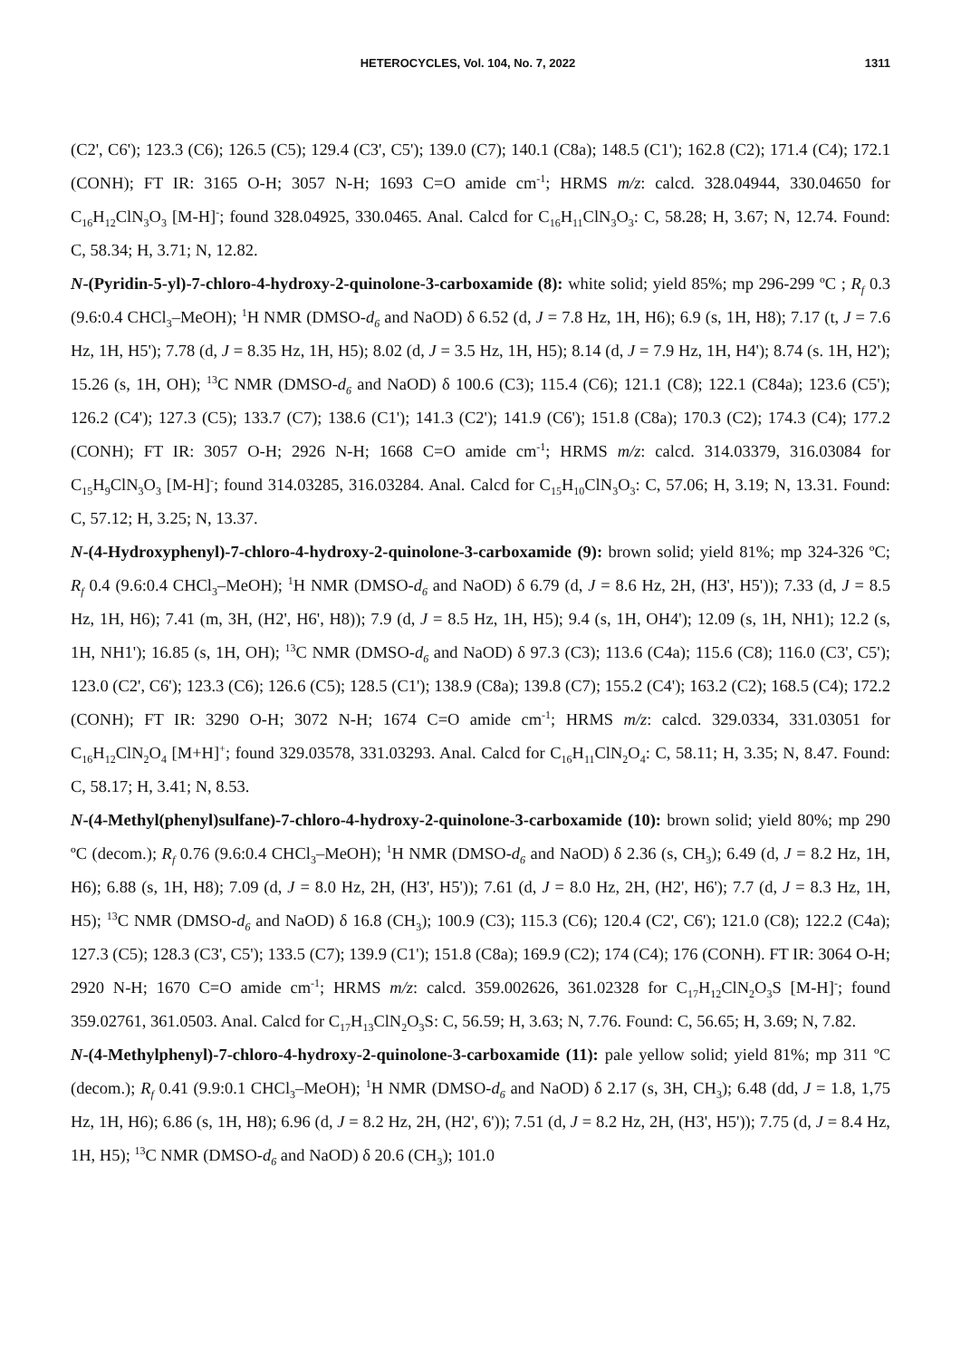HETEROCYCLES, Vol. 104, No. 7, 2022 1311
(C2', C6'); 123.3 (C6); 126.5 (C5); 129.4 (C3', C5'); 139.0 (C7); 140.1 (C8a); 148.5 (C1'); 162.8 (C2); 171.4 (C4); 172.1 (CONH); FT IR: 3165 O-H; 3057 N-H; 1693 C=O amide cm<sup>-1</sup>; HRMS m/z: calcd. 328.04944, 330.04650 for C<sub>16</sub>H<sub>12</sub>ClN<sub>3</sub>O<sub>3</sub> [M-H]<sup>-</sup>; found 328.04925, 330.0465. Anal. Calcd for C<sub>16</sub>H<sub>11</sub>ClN<sub>3</sub>O<sub>3</sub>: C, 58.28; H, 3.67; N, 12.74. Found: C, 58.34; H, 3.71; N, 12.82.
N-(Pyridin-5-yl)-7-chloro-4-hydroxy-2-quinolone-3-carboxamide (8): white solid; yield 85%; mp 296-299 ºC ; R<sub>f</sub> 0.3 (9.6:0.4 CHCl<sub>3</sub>–MeOH); <sup>1</sup>H NMR (DMSO-d<sub>6</sub> and NaOD) δ 6.52 (d, J = 7.8 Hz, 1H, H6); 6.9 (s, 1H, H8); 7.17 (t, J = 7.6 Hz, 1H, H5'); 7.78 (d, J = 8.35 Hz, 1H, H5); 8.02 (d, J = 3.5 Hz, 1H, H5); 8.14 (d, J = 7.9 Hz, 1H, H4'); 8.74 (s. 1H, H2'); 15.26 (s, 1H, OH); <sup>13</sup>C NMR (DMSO-d<sub>6</sub> and NaOD) δ 100.6 (C3); 115.4 (C6); 121.1 (C8); 122.1 (C84a); 123.6 (C5'); 126.2 (C4'); 127.3 (C5); 133.7 (C7); 138.6 (C1'); 141.3 (C2'); 141.9 (C6'); 151.8 (C8a); 170.3 (C2); 174.3 (C4); 177.2 (CONH); FT IR: 3057 O-H; 2926 N-H; 1668 C=O amide cm<sup>-1</sup>; HRMS m/z: calcd. 314.03379, 316.03084 for C<sub>15</sub>H<sub>9</sub>ClN<sub>3</sub>O<sub>3</sub> [M-H]<sup>-</sup>; found 314.03285, 316.03284. Anal. Calcd for C<sub>15</sub>H<sub>10</sub>ClN<sub>3</sub>O<sub>3</sub>: C, 57.06; H, 3.19; N, 13.31. Found: C, 57.12; H, 3.25; N, 13.37.
N-(4-Hydroxyphenyl)-7-chloro-4-hydroxy-2-quinolone-3-carboxamide (9): brown solid; yield 81%; mp 324-326 ºC; R<sub>f</sub> 0.4 (9.6:0.4 CHCl<sub>3</sub>–MeOH); <sup>1</sup>H NMR (DMSO-d<sub>6</sub> and NaOD) δ 6.79 (d, J = 8.6 Hz, 2H, (H3', H5')); 7.33 (d, J = 8.5 Hz, 1H, H6); 7.41 (m, 3H, (H2', H6', H8)); 7.9 (d, J = 8.5 Hz, 1H, H5); 9.4 (s, 1H, OH4'); 12.09 (s, 1H, NH1); 12.2 (s, 1H, NH1'); 16.85 (s, 1H, OH); <sup>13</sup>C NMR (DMSO-d<sub>6</sub> and NaOD) δ 97.3 (C3); 113.6 (C4a); 115.6 (C8); 116.0 (C3', C5'); 123.0 (C2', C6'); 123.3 (C6); 126.6 (C5); 128.5 (C1'); 138.9 (C8a); 139.8 (C7); 155.2 (C4'); 163.2 (C2); 168.5 (C4); 172.2 (CONH); FT IR: 3290 O-H; 3072 N-H; 1674 C=O amide cm<sup>-1</sup>; HRMS m/z: calcd. 329.0334, 331.03051 for C<sub>16</sub>H<sub>12</sub>ClN<sub>2</sub>O<sub>4</sub> [M+H]<sup>+</sup>; found 329.03578, 331.03293. Anal. Calcd for C<sub>16</sub>H<sub>11</sub>ClN<sub>2</sub>O<sub>4</sub>: C, 58.11; H, 3.35; N, 8.47. Found: C, 58.17; H, 3.41; N, 8.53.
N-(4-Methyl(phenyl)sulfane)-7-chloro-4-hydroxy-2-quinolone-3-carboxamide (10): brown solid; yield 80%; mp 290 ºC (decom.); R<sub>f</sub> 0.76 (9.6:0.4 CHCl<sub>3</sub>–MeOH); <sup>1</sup>H NMR (DMSO-d<sub>6</sub> and NaOD) δ 2.36 (s, CH<sub>3</sub>); 6.49 (d, J = 8.2 Hz, 1H, H6); 6.88 (s, 1H, H8); 7.09 (d, J = 8.0 Hz, 2H, (H3', H5')); 7.61 (d, J = 8.0 Hz, 2H, (H2', H6'); 7.7 (d, J = 8.3 Hz, 1H, H5); <sup>13</sup>C NMR (DMSO-d<sub>6</sub> and NaOD) δ 16.8 (CH<sub>3</sub>); 100.9 (C3); 115.3 (C6); 120.4 (C2', C6'); 121.0 (C8); 122.2 (C4a); 127.3 (C5); 128.3 (C3', C5'); 133.5 (C7); 139.9 (C1'); 151.8 (C8a); 169.9 (C2); 174 (C4); 176 (CONH). FT IR: 3064 O-H; 2920 N-H; 1670 C=O amide cm<sup>-1</sup>; HRMS m/z: calcd. 359.002626, 361.02328 for C<sub>17</sub>H<sub>12</sub>ClN<sub>2</sub>O<sub>3</sub>S [M-H]<sup>-</sup>; found 359.02761, 361.0503. Anal. Calcd for C<sub>17</sub>H<sub>13</sub>ClN<sub>2</sub>O<sub>3</sub>S: C, 56.59; H, 3.63; N, 7.76. Found: C, 56.65; H, 3.69; N, 7.82.
N-(4-Methylphenyl)-7-chloro-4-hydroxy-2-quinolone-3-carboxamide (11): pale yellow solid; yield 81%; mp 311 ºC (decom.); R<sub>f</sub> 0.41 (9.9:0.1 CHCl<sub>3</sub>–MeOH); <sup>1</sup>H NMR (DMSO-d<sub>6</sub> and NaOD) δ 2.17 (s, 3H, CH<sub>3</sub>); 6.48 (dd, J = 1.8, 1,75 Hz, 1H, H6); 6.86 (s, 1H, H8); 6.96 (d, J = 8.2 Hz, 2H, (H2', 6')); 7.51 (d, J = 8.2 Hz, 2H, (H3', H5')); 7.75 (d, J = 8.4 Hz, 1H, H5); <sup>13</sup>C NMR (DMSO-d<sub>6</sub> and NaOD) δ 20.6 (CH<sub>3</sub>); 101.0